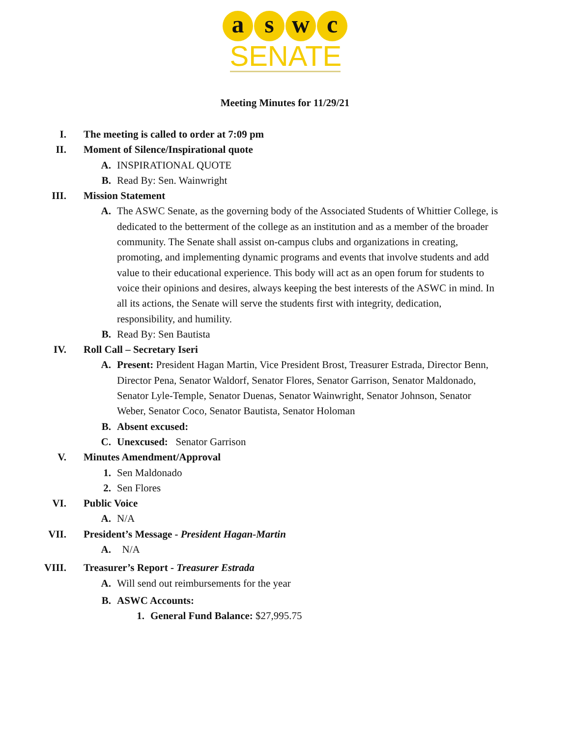a s w c
SENATE
Meeting Minutes for 11/29/21
I. The meeting is called to order at 7:09 pm
II. Moment of Silence/Inspirational quote
A. INSPIRATIONAL QUOTE
B. Read By: Sen. Wainwright
III. Mission Statement
A. The ASWC Senate, as the governing body of the Associated Students of Whittier College, is dedicated to the betterment of the college as an institution and as a member of the broader community. The Senate shall assist on-campus clubs and organizations in creating, promoting, and implementing dynamic programs and events that involve students and add value to their educational experience. This body will act as an open forum for students to voice their opinions and desires, always keeping the best interests of the ASWC in mind. In all its actions, the Senate will serve the students first with integrity, dedication, responsibility, and humility.
B. Read By: Sen Bautista
IV. Roll Call – Secretary Iseri
A. Present: President Hagan Martin, Vice President Brost, Treasurer Estrada, Director Benn, Director Pena, Senator Waldorf, Senator Flores, Senator Garrison, Senator Maldonado, Senator Lyle-Temple, Senator Duenas, Senator Wainwright, Senator Johnson, Senator Weber, Senator Coco, Senator Bautista, Senator Holoman
B. Absent excused:
C. Unexcused: Senator Garrison
V. Minutes Amendment/Approval
1. Sen Maldonado
2. Sen Flores
VI. Public Voice
A. N/A
VII. President’s Message - President Hagan-Martin
A. N/A
VIII. Treasurer’s Report - Treasurer Estrada
A. Will send out reimbursements for the year
B. ASWC Accounts:
1. General Fund Balance: $27,995.75